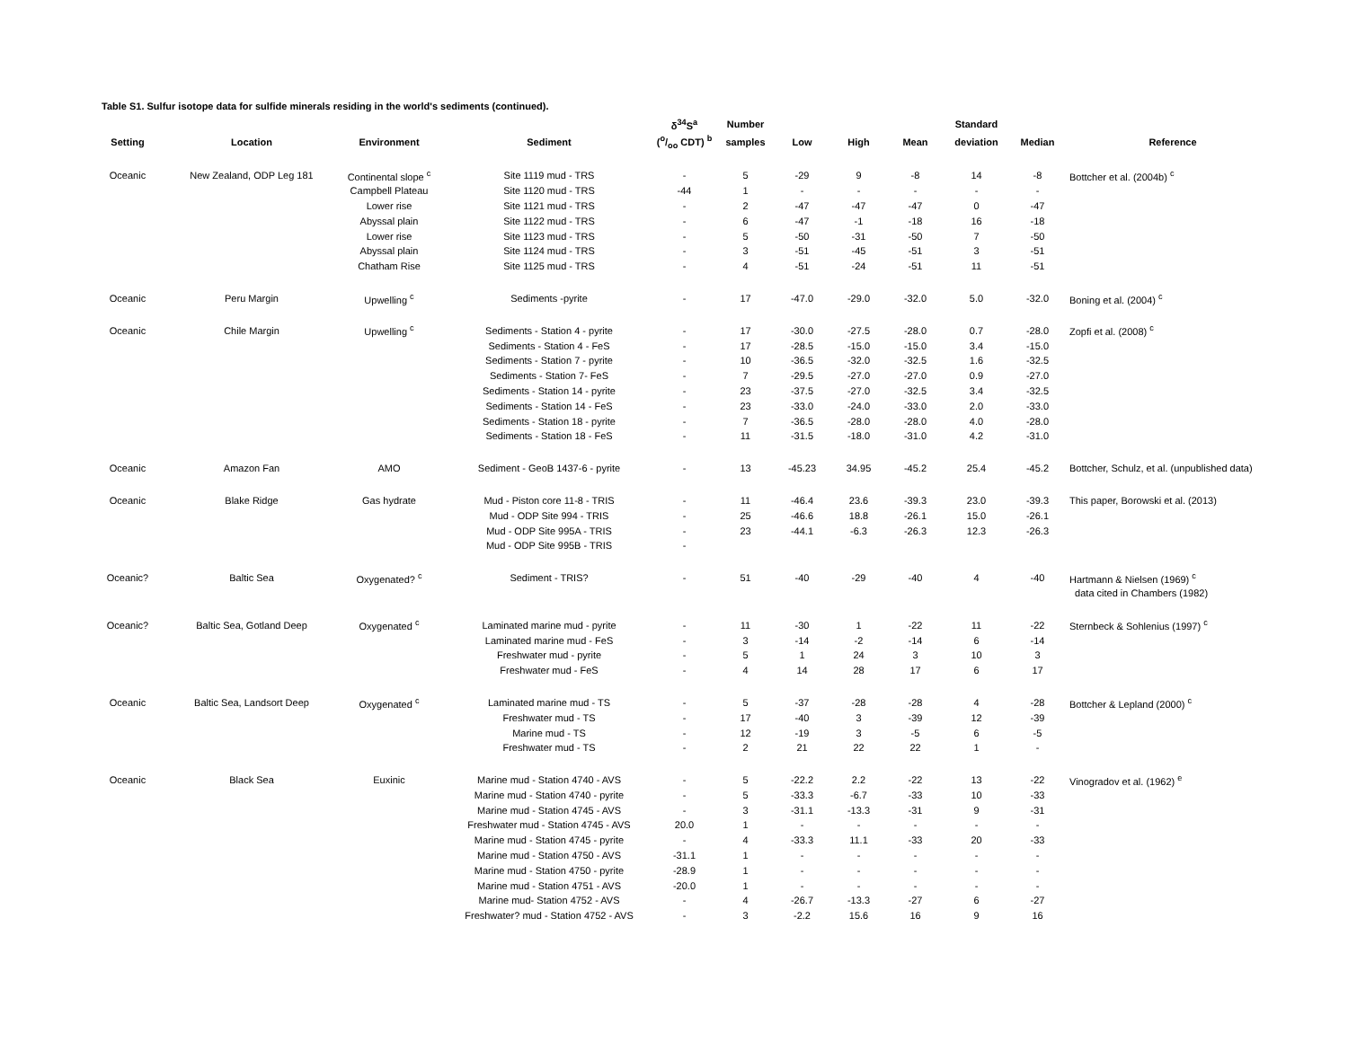Table S1. Sulfur isotope data for sulfide minerals residing in the world's sediments (continued).
| | | | | δ<sup>34</sup>S<sup>a</sup> | Number | | | | Standard | | |
| --- | --- | --- | --- | --- | --- | --- | --- | --- | --- | --- | --- |
| Setting | Location | Environment | Sediment | (o/oo CDT) <sup>b</sup> | samples | Low | High | Mean | deviation | Median | Reference |
| Oceanic | New Zealand, ODP Leg 181 | Continental slope <sup>c</sup> | Site 1119 mud - TRS | - | 5 | -29 | 9 | -8 | 14 | -8 | Bottcher et al. (2004b) <sup>c</sup> |
| | | Campbell Plateau | Site 1120 mud - TRS | -44 | 1 | - | - | - | - | - | |
| | | Lower rise | Site 1121 mud - TRS | - | 2 | -47 | -47 | -47 | 0 | -47 | |
| | | Abyssal plain | Site 1122 mud - TRS | - | 6 | -47 | -1 | -18 | 16 | -18 | |
| | | Lower rise | Site 1123 mud - TRS | - | 5 | -50 | -31 | -50 | 7 | -50 | |
| | | Abyssal plain | Site 1124 mud - TRS | - | 3 | -51 | -45 | -51 | 3 | -51 | |
| | | Chatham Rise | Site 1125 mud - TRS | - | 4 | -51 | -24 | -51 | 11 | -51 | |
| Oceanic | Peru Margin | Upwelling <sup>c</sup> | Sediments -pyrite | - | 17 | -47.0 | -29.0 | -32.0 | 5.0 | -32.0 | Boning et al. (2004) <sup>c</sup> |
| Oceanic | Chile Margin | Upwelling <sup>c</sup> | Sediments - Station 4 - pyrite | - | 17 | -30.0 | -27.5 | -28.0 | 0.7 | -28.0 | Zopfi et al. (2008) <sup>c</sup> |
| | | | Sediments - Station 4 - FeS | - | 17 | -28.5 | -15.0 | -15.0 | 3.4 | -15.0 | |
| | | | Sediments - Station 7 - pyrite | - | 10 | -36.5 | -32.0 | -32.5 | 1.6 | -32.5 | |
| | | | Sediments - Station 7- FeS | - | 7 | -29.5 | -27.0 | -27.0 | 0.9 | -27.0 | |
| | | | Sediments - Station 14 - pyrite | - | 23 | -37.5 | -27.0 | -32.5 | 3.4 | -32.5 | |
| | | | Sediments - Station 14 - FeS | - | 23 | -33.0 | -24.0 | -33.0 | 2.0 | -33.0 | |
| | | | Sediments - Station 18 - pyrite | - | 7 | -36.5 | -28.0 | -28.0 | 4.0 | -28.0 | |
| | | | Sediments - Station 18 - FeS | - | 11 | -31.5 | -18.0 | -31.0 | 4.2 | -31.0 | |
| Oceanic | Amazon Fan | AMO | Sediment - GeoB 1437-6 - pyrite | - | 13 | -45.23 | 34.95 | -45.2 | 25.4 | -45.2 | Bottcher, Schulz, et al. (unpublished data) |
| Oceanic | Blake Ridge | Gas hydrate | Mud - Piston core 11-8 - TRIS | - | 11 | -46.4 | 23.6 | -39.3 | 23.0 | -39.3 | This paper, Borowski et al. (2013) |
| | | | Mud - ODP Site 994 - TRIS | - | 25 | -46.6 | 18.8 | -26.1 | 15.0 | -26.1 | |
| | | | Mud - ODP Site 995A - TRIS | - | 23 | -44.1 | -6.3 | -26.3 | 12.3 | -26.3 | |
| | | | Mud - ODP Site 995B - TRIS | - | | | | | | | |
| Oceanic? | Baltic Sea | Oxygenated? <sup>c</sup> | Sediment - TRIS? | - | 51 | -40 | -29 | -40 | 4 | -40 | Hartmann & Nielsen (1969) <sup>c</sup> |
| | | | | | | | | | | | data cited in Chambers (1982) |
| Oceanic? | Baltic Sea, Gotland Deep | Oxygenated <sup>c</sup> | Laminated marine mud - pyrite | - | 11 | -30 | 1 | -22 | 11 | -22 | Sternbeck & Sohlenius (1997) <sup>c</sup> |
| | | | Laminated marine mud - FeS | - | 3 | -14 | -2 | -14 | 6 | -14 | |
| | | | Freshwater mud - pyrite | - | 5 | 1 | 24 | 3 | 10 | 3 | |
| | | | Freshwater mud - FeS | - | 4 | 14 | 28 | 17 | 6 | 17 | |
| Oceanic | Baltic Sea, Landsort Deep | Oxygenated <sup>c</sup> | Laminated marine mud - TS | - | 5 | -37 | -28 | -28 | 4 | -28 | Bottcher & Lepland (2000) <sup>c</sup> |
| | | | Freshwater mud - TS | - | 17 | -40 | 3 | -39 | 12 | -39 | |
| | | | Marine mud - TS | - | 12 | -19 | 3 | -5 | 6 | -5 | |
| | | | Freshwater mud - TS | - | 2 | 21 | 22 | 22 | 1 | - | |
| Oceanic | Black Sea | Euxinic | Marine mud - Station 4740 - AVS | - | 5 | -22.2 | 2.2 | -22 | 13 | -22 | Vinogradov et al. (1962) <sup>e</sup> |
| | | | Marine mud - Station 4740 - pyrite | - | 5 | -33.3 | -6.7 | -33 | 10 | -33 | |
| | | | Marine mud - Station 4745 - AVS | - | 3 | -31.1 | -13.3 | -31 | 9 | -31 | |
| | | | Freshwater mud - Station 4745 - AVS | 20.0 | 1 | - | - | - | - | - | |
| | | | Marine mud - Station 4745 - pyrite | - | 4 | -33.3 | 11.1 | -33 | 20 | -33 | |
| | | | Marine mud - Station 4750 - AVS | -31.1 | 1 | - | - | - | - | - | |
| | | | Marine mud - Station 4750 - pyrite | -28.9 | 1 | - | - | - | - | - | |
| | | | Marine mud - Station 4751 - AVS | -20.0 | 1 | - | - | - | - | - | |
| | | | Marine mud- Station 4752 - AVS | - | 4 | -26.7 | -13.3 | -27 | 6 | -27 | |
| | | | Freshwater? mud - Station 4752 - AVS | - | 3 | -2.2 | 15.6 | 16 | 9 | 16 | |